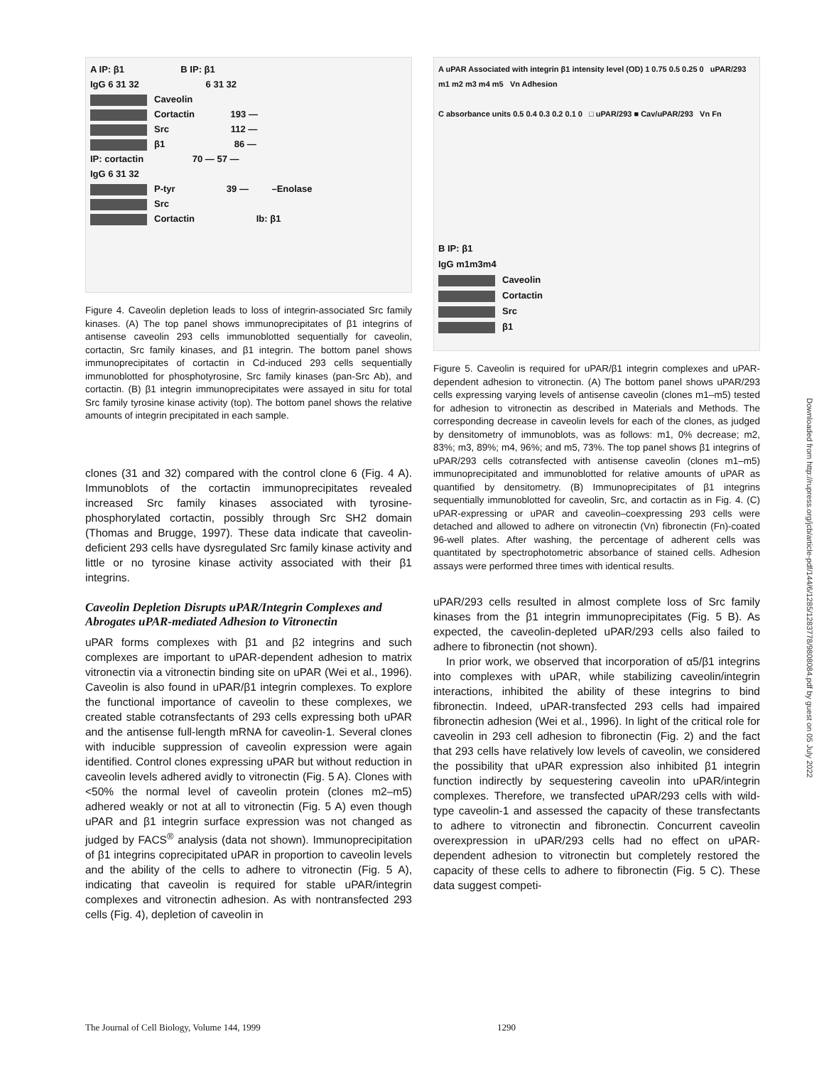A IP: β1 B IP: β1
IgG 6 31 32 6 31 32
Caveolin
Cortactin 193 —
Src 112 —
β1 86 —
IP: cortactin 70 — 57 —
IgG 6 31 32
P-tyr 39 — –Enolase
Src
Cortactin Ib: β1
Figure 4. Caveolin depletion leads to loss of integrin-associated Src family kinases. (A) The top panel shows immunoprecipitates of β1 integrins of antisense caveolin 293 cells immunoblotted sequentially for caveolin, cortactin, Src family kinases, and β1 integrin. The bottom panel shows immunoprecipitates of cortactin in Cd-induced 293 cells sequentially immunoblotted for phosphotyrosine, Src family kinases (pan-Src Ab), and cortactin. (B) β1 integrin immunoprecipitates were assayed in situ for total Src family tyrosine kinase activity (top). The bottom panel shows the relative amounts of integrin precipitated in each sample.
clones (31 and 32) compared with the control clone 6 (Fig. 4 A). Immunoblots of the cortactin immunoprecipitates revealed increased Src family kinases associated with tyrosine-phosphorylated cortactin, possibly through Src SH2 domain (Thomas and Brugge, 1997). These data indicate that caveolin-deficient 293 cells have dysregulated Src family kinase activity and little or no tyrosine kinase activity associated with their β1 integrins.
Caveolin Depletion Disrupts uPAR/Integrin Complexes and Abrogates uPAR-mediated Adhesion to Vitronectin
uPAR forms complexes with β1 and β2 integrins and such complexes are important to uPAR-dependent adhesion to matrix vitronectin via a vitronectin binding site on uPAR (Wei et al., 1996). Caveolin is also found in uPAR/β1 integrin complexes. To explore the functional importance of caveolin to these complexes, we created stable cotransfectants of 293 cells expressing both uPAR and the antisense full-length mRNA for caveolin-1. Several clones with inducible suppression of caveolin expression were again identified. Control clones expressing uPAR but without reduction in caveolin levels adhered avidly to vitronectin (Fig. 5 A). Clones with <50% the normal level of caveolin protein (clones m2–m5) adhered weakly or not at all to vitronectin (Fig. 5 A) even though uPAR and β1 integrin surface expression was not changed as judged by FACS<sup>®</sup> analysis (data not shown). Immunoprecipitation of β1 integrins coprecipitated uPAR in proportion to caveolin levels and the ability of the cells to adhere to vitronectin (Fig. 5 A), indicating that caveolin is required for stable uPAR/integrin complexes and vitronectin adhesion. As with nontransfected 293 cells (Fig. 4), depletion of caveolin in
A uPAR Associated with integrin β1 intensity level (OD) 1 0.75 0.5 0.25 0 uPAR/293 m1 m2 m3 m4 m5 Vn Adhesion
C absorbance units 0.5 0.4 0.3 0.2 0.1 0 □ uPAR/293 ■ Cav/uPAR/293 Vn Fn
B IP: β1
IgG m1m3m4
Caveolin
Cortactin
Src
β1
Figure 5. Caveolin is required for uPAR/β1 integrin complexes and uPAR-dependent adhesion to vitronectin. (A) The bottom panel shows uPAR/293 cells expressing varying levels of antisense caveolin (clones m1–m5) tested for adhesion to vitronectin as described in Materials and Methods. The corresponding decrease in caveolin levels for each of the clones, as judged by densitometry of immunoblots, was as follows: m1, 0% decrease; m2, 83%; m3, 89%; m4, 96%; and m5, 73%. The top panel shows β1 integrins of uPAR/293 cells cotransfected with antisense caveolin (clones m1–m5) immunoprecipitated and immunoblotted for relative amounts of uPAR as quantified by densitometry. (B) Immunoprecipitates of β1 integrins sequentially immunoblotted for caveolin, Src, and cortactin as in Fig. 4. (C) uPAR-expressing or uPAR and caveolin–coexpressing 293 cells were detached and allowed to adhere on vitronectin (Vn) fibronectin (Fn)-coated 96-well plates. After washing, the percentage of adherent cells was quantitated by spectrophotometric absorbance of stained cells. Adhesion assays were performed three times with identical results.
uPAR/293 cells resulted in almost complete loss of Src family kinases from the β1 integrin immunoprecipitates (Fig. 5 B). As expected, the caveolin-depleted uPAR/293 cells also failed to adhere to fibronectin (not shown).
In prior work, we observed that incorporation of α5/β1 integrins into complexes with uPAR, while stabilizing caveolin/integrin interactions, inhibited the ability of these integrins to bind fibronectin. Indeed, uPAR-transfected 293 cells had impaired fibronectin adhesion (Wei et al., 1996). In light of the critical role for caveolin in 293 cell adhesion to fibronectin (Fig. 2) and the fact that 293 cells have relatively low levels of caveolin, we considered the possibility that uPAR expression also inhibited β1 integrin function indirectly by sequestering caveolin into uPAR/integrin complexes. Therefore, we transfected uPAR/293 cells with wild-type caveolin-1 and assessed the capacity of these transfectants to adhere to vitronectin and fibronectin. Concurrent caveolin overexpression in uPAR/293 cells had no effect on uPAR-dependent adhesion to vitronectin but completely restored the capacity of these cells to adhere to fibronectin (Fig. 5 C). These data suggest competi-
Downloaded from http://rupress.org/jcb/article-pdf/144/6/1285/1283778/9808084.pdf by guest on 05 July 2022
The Journal of Cell Biology, Volume 144, 1999 1290